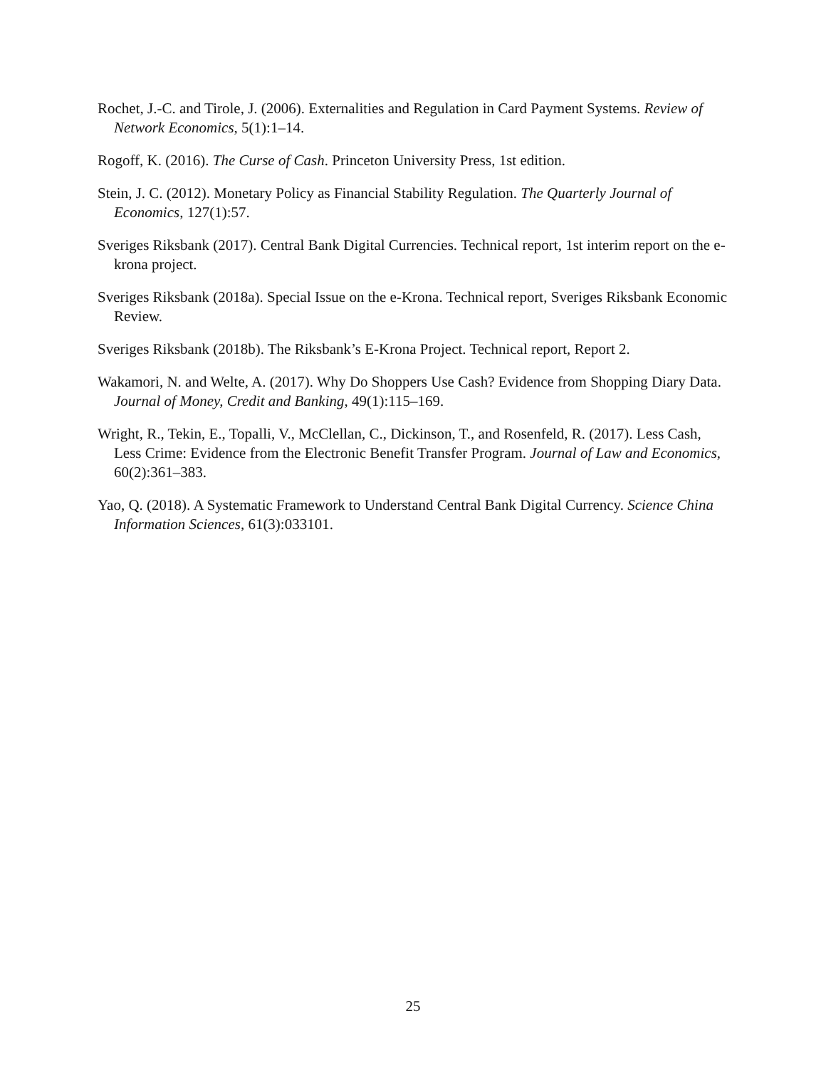Rochet, J.-C. and Tirole, J. (2006). Externalities and Regulation in Card Payment Systems. Review of Network Economics, 5(1):1–14.
Rogoff, K. (2016). The Curse of Cash. Princeton University Press, 1st edition.
Stein, J. C. (2012). Monetary Policy as Financial Stability Regulation. The Quarterly Journal of Economics, 127(1):57.
Sveriges Riksbank (2017). Central Bank Digital Currencies. Technical report, 1st interim report on the e-krona project.
Sveriges Riksbank (2018a). Special Issue on the e-Krona. Technical report, Sveriges Riksbank Economic Review.
Sveriges Riksbank (2018b). The Riksbank’s E-Krona Project. Technical report, Report 2.
Wakamori, N. and Welte, A. (2017). Why Do Shoppers Use Cash? Evidence from Shopping Diary Data. Journal of Money, Credit and Banking, 49(1):115–169.
Wright, R., Tekin, E., Topalli, V., McClellan, C., Dickinson, T., and Rosenfeld, R. (2017). Less Cash, Less Crime: Evidence from the Electronic Benefit Transfer Program. Journal of Law and Economics, 60(2):361–383.
Yao, Q. (2018). A Systematic Framework to Understand Central Bank Digital Currency. Science China Information Sciences, 61(3):033101.
25